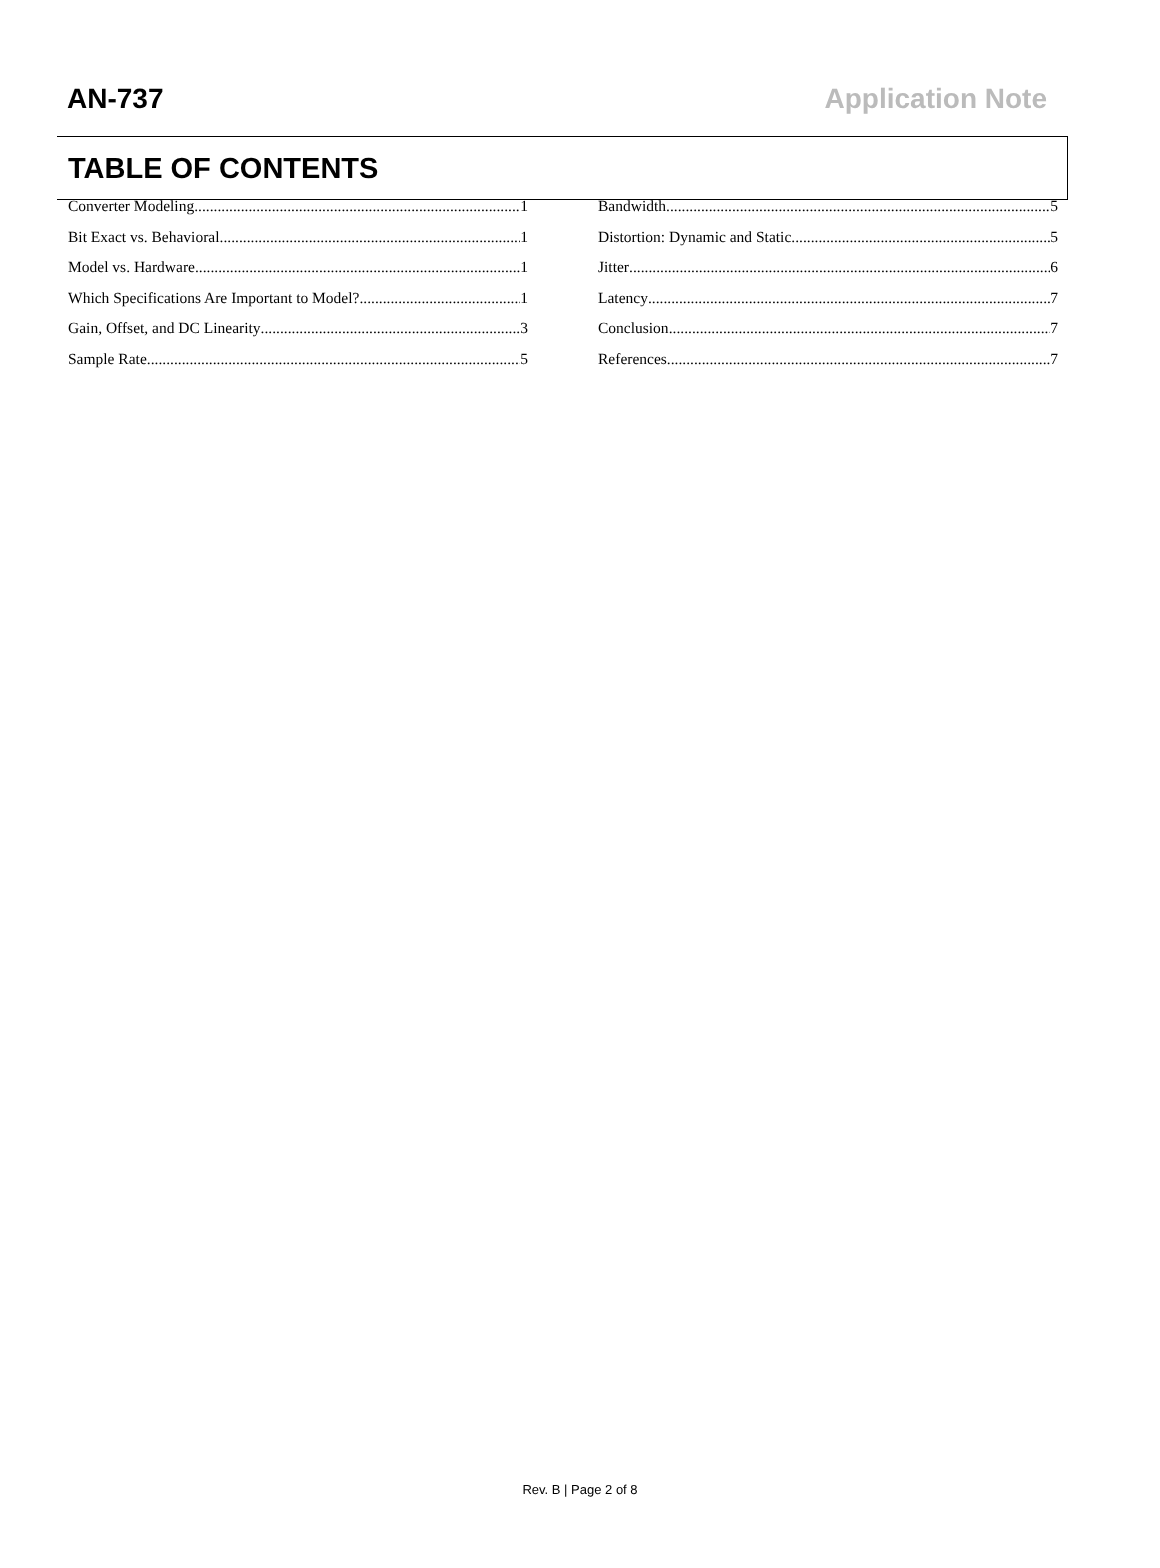AN-737 Application Note
TABLE OF CONTENTS
Converter Modeling 1
Bit Exact vs. Behavioral 1
Model vs. Hardware 1
Which Specifications Are Important to Model? 1
Gain, Offset, and DC Linearity 3
Sample Rate 5
Bandwidth 5
Distortion: Dynamic and Static 5
Jitter 6
Latency 7
Conclusion 7
References 7
Rev. B | Page 2 of 8